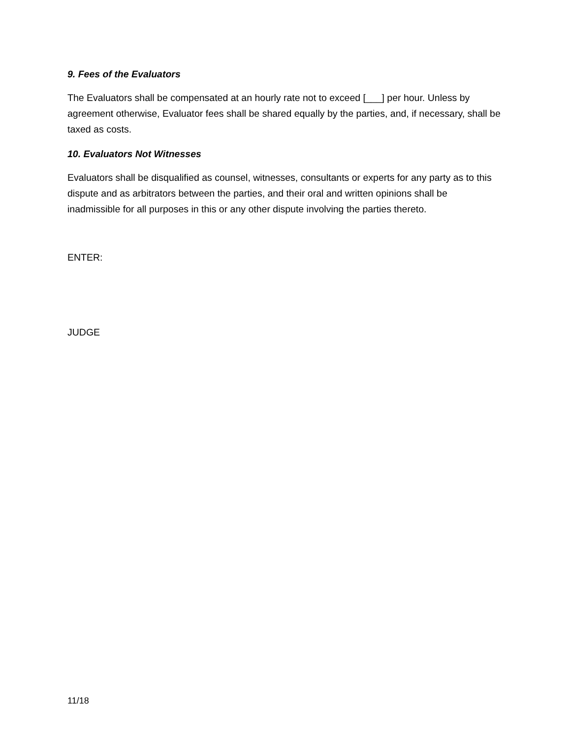9. Fees of the Evaluators
The Evaluators shall be compensated at an hourly rate not to exceed [___] per hour. Unless by agreement otherwise, Evaluator fees shall be shared equally by the parties, and, if necessary, shall be taxed as costs.
10. Evaluators Not Witnesses
Evaluators shall be disqualified as counsel, witnesses, consultants or experts for any party as to this dispute and as arbitrators between the parties, and their oral and written opinions shall be inadmissible for all purposes in this or any other dispute involving the parties thereto.
ENTER:
JUDGE
11/18